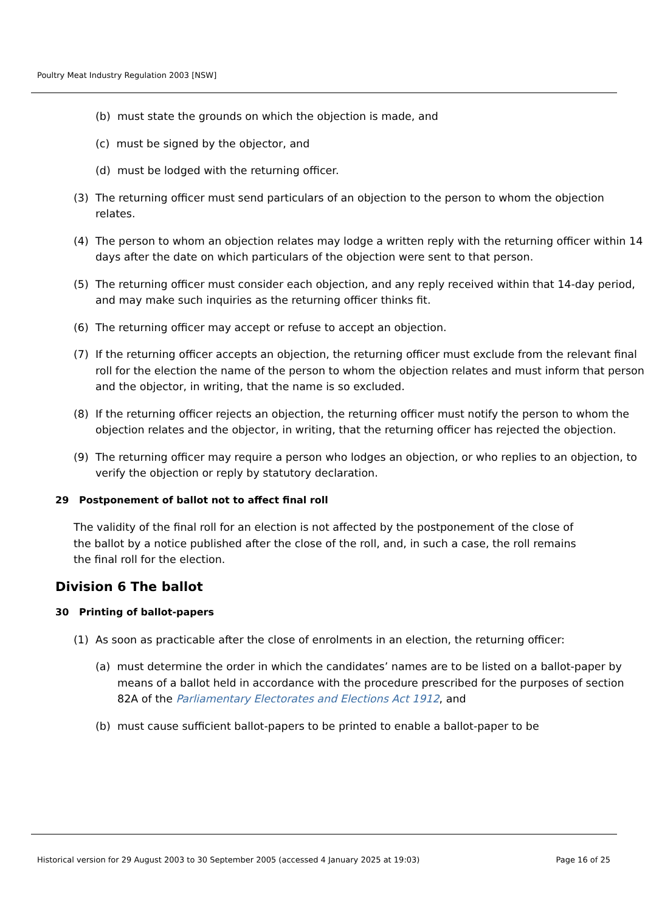Poultry Meat Industry Regulation 2003 [NSW]
(b) must state the grounds on which the objection is made, and
(c) must be signed by the objector, and
(d) must be lodged with the returning officer.
(3) The returning officer must send particulars of an objection to the person to whom the objection relates.
(4) The person to whom an objection relates may lodge a written reply with the returning officer within 14 days after the date on which particulars of the objection were sent to that person.
(5) The returning officer must consider each objection, and any reply received within that 14-day period, and may make such inquiries as the returning officer thinks fit.
(6) The returning officer may accept or refuse to accept an objection.
(7) If the returning officer accepts an objection, the returning officer must exclude from the relevant final roll for the election the name of the person to whom the objection relates and must inform that person and the objector, in writing, that the name is so excluded.
(8) If the returning officer rejects an objection, the returning officer must notify the person to whom the objection relates and the objector, in writing, that the returning officer has rejected the objection.
(9) The returning officer may require a person who lodges an objection, or who replies to an objection, to verify the objection or reply by statutory declaration.
29 Postponement of ballot not to affect final roll
The validity of the final roll for an election is not affected by the postponement of the close of the ballot by a notice published after the close of the roll, and, in such a case, the roll remains the final roll for the election.
Division 6 The ballot
30 Printing of ballot-papers
(1) As soon as practicable after the close of enrolments in an election, the returning officer:
(a) must determine the order in which the candidates’ names are to be listed on a ballot-paper by means of a ballot held in accordance with the procedure prescribed for the purposes of section 82A of the Parliamentary Electorates and Elections Act 1912, and
(b) must cause sufficient ballot-papers to be printed to enable a ballot-paper to be
Historical version for 29 August 2003 to 30 September 2005 (accessed 4 January 2025 at 19:03) Page 16 of 25